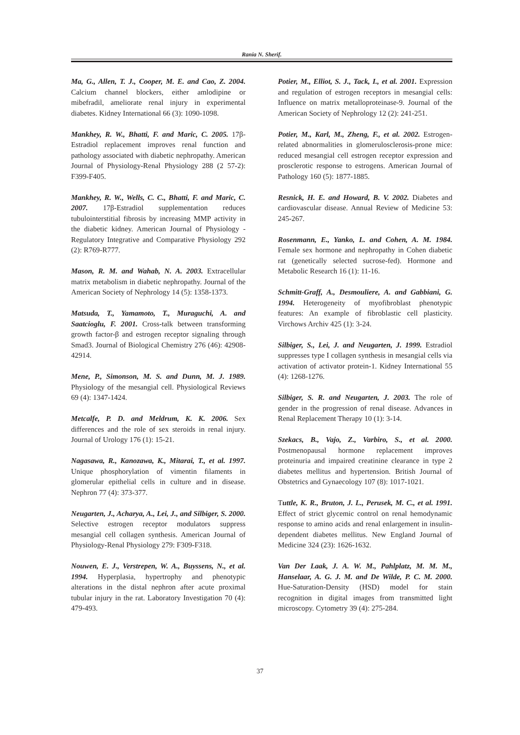Rania N. Sherif.
Ma, G., Allen, T. J., Cooper, M. E. and Cao, Z. 2004. Calcium channel blockers, either amlodipine or mibefradil, ameliorate renal injury in experimental diabetes. Kidney International 66 (3): 1090-1098.
Mankhey, R. W., Bhatti, F. and Maric, C. 2005. 17β-Estradiol replacement improves renal function and pathology associated with diabetic nephropathy. American Journal of Physiology-Renal Physiology 288 (2 57-2): F399-F405.
Mankhey, R. W., Wells, C. C., Bhatti, F. and Maric, C. 2007. 17β-Estradiol supplementation reduces tubulointerstitial fibrosis by increasing MMP activity in the diabetic kidney. American Journal of Physiology - Regulatory Integrative and Comparative Physiology 292 (2): R769-R777.
Mason, R. M. and Wahab, N. A. 2003. Extracellular matrix metabolism in diabetic nephropathy. Journal of the American Society of Nephrology 14 (5): 1358-1373.
Matsuda, T., Yamamoto, T., Muraguchi, A. and Saatcioglu, F. 2001. Cross-talk between transforming growth factor-β and estrogen receptor signaling through Smad3. Journal of Biological Chemistry 276 (46): 42908-42914.
Mene, P., Simonson, M. S. and Dunn, M. J. 1989. Physiology of the mesangial cell. Physiological Reviews 69 (4): 1347-1424.
Metcalfe, P. D. and Meldrum, K. K. 2006. Sex differences and the role of sex steroids in renal injury. Journal of Urology 176 (1): 15-21.
Nagasawa, R., Kanozawa, K., Mitarai, T., et al. 1997. Unique phosphorylation of vimentin filaments in glomerular epithelial cells in culture and in disease. Nephron 77 (4): 373-377.
Neugarten, J., Acharya, A., Lei, J., and Silbiger, S. 2000. Selective estrogen receptor modulators suppress mesangial cell collagen synthesis. American Journal of Physiology-Renal Physiology 279: F309-F318.
Nouwen, E. J., Verstrepen, W. A., Buyssens, N., et al. 1994. Hyperplasia, hypertrophy and phenotypic alterations in the distal nephron after acute proximal tubular injury in the rat. Laboratory Investigation 70 (4): 479-493.
Potier, M., Elliot, S. J., Tack, I., et al. 2001. Expression and regulation of estrogen receptors in mesangial cells: Influence on matrix metalloproteinase-9. Journal of the American Society of Nephrology 12 (2): 241-251.
Potier, M., Karl, M., Zheng, F., et al. 2002. Estrogen-related abnormalities in glomerulosclerosis-prone mice: reduced mesangial cell estrogen receptor expression and prosclerotic response to estrogens. American Journal of Pathology 160 (5): 1877-1885.
Resnick, H. E. and Howard, B. V. 2002. Diabetes and cardiovascular disease. Annual Review of Medicine 53: 245-267.
Rosenmann, E., Yanko, L. and Cohen, A. M. 1984. Female sex hormone and nephropathy in Cohen diabetic rat (genetically selected sucrose-fed). Hormone and Metabolic Research 16 (1): 11-16.
Schmitt-Graff, A., Desmouliere, A. and Gabbiani, G. 1994. Heterogeneity of myofibroblast phenotypic features: An example of fibroblastic cell plasticity. Virchows Archiv 425 (1): 3-24.
Silbiger, S., Lei, J. and Neugarten, J. 1999. Estradiol suppresses type I collagen synthesis in mesangial cells via activation of activator protein-1. Kidney International 55 (4): 1268-1276.
Silbiger, S. R. and Neugarten, J. 2003. The role of gender in the progression of renal disease. Advances in Renal Replacement Therapy 10 (1): 3-14.
Szekacs, B., Vajo, Z., Varbiro, S., et al. 2000. Postmenopausal hormone replacement improves proteinuria and impaired creatinine clearance in type 2 diabetes mellitus and hypertension. British Journal of Obstetrics and Gynaecology 107 (8): 1017-1021.
Tuttle, K. R., Bruton, J. L., Perusek, M. C., et al. 1991. Effect of strict glycemic control on renal hemodynamic response to amino acids and renal enlargement in insulin-dependent diabetes mellitus. New England Journal of Medicine 324 (23): 1626-1632.
Van Der Laak, J. A. W. M., Pahlplatz, M. M. M., Hanselaar, A. G. J. M. and De Wilde, P. C. M. 2000. Hue-Saturation-Density (HSD) model for stain recognition in digital images from transmitted light microscopy. Cytometry 39 (4): 275-284.
37